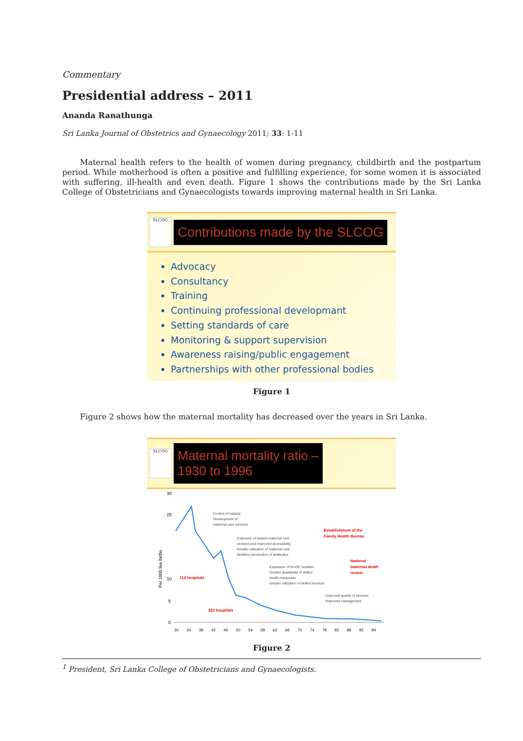Commentary
Presidential address – 2011
Ananda Ranathunga
Sri Lanka Journal of Obstetrics and Gynaecology 2011; 33: 1-11
Maternal health refers to the health of women during pregnancy, childbirth and the postpartum period. While motherhood is often a positive and fulfilling experience, for some women it is associated with suffering, ill-health and even death. Figure 1 shows the contributions made by the Sri Lanka College of Obstetricians and Gynaecologists towards improving maternal health in Sri Lanka.
SLCOG
Contributions made by the SLCOG
Advocacy
Consultancy
Training
Continuing professional developmant
Setting standards of care
Monitoring & support supervision
Awareness raising/public engagement
Partnerships with other professional bodies
Figure 1
Figure 2 shows how the maternal mortality has decreased over the years in Sri Lanka.
SLCOG
Maternal mortality ratio –
1930 to 1996
30
25
10
5
0
Per 1000 live births
30
34
38
42
46
50
54
58
62
66
70
74
78
82
86
92
94
Control of malaria
Development of
maternal care services
Extension of trained maternal care
services and improved accessibility
Greater utilization of maternal care
facilities Introduction of antibiotics
Expansion of EmOC facilities
Greater availability of skilled
health manpower
Greater utilization of skilled services
Improved quality of services
Improved management
112 hospitals
263 hospitals
Establishment of the
Family Health Bureau
National
maternal death
review
Figure 2
<sup>1</sup> President, Sri Lanka College of Obstetricians and Gynaecologists.